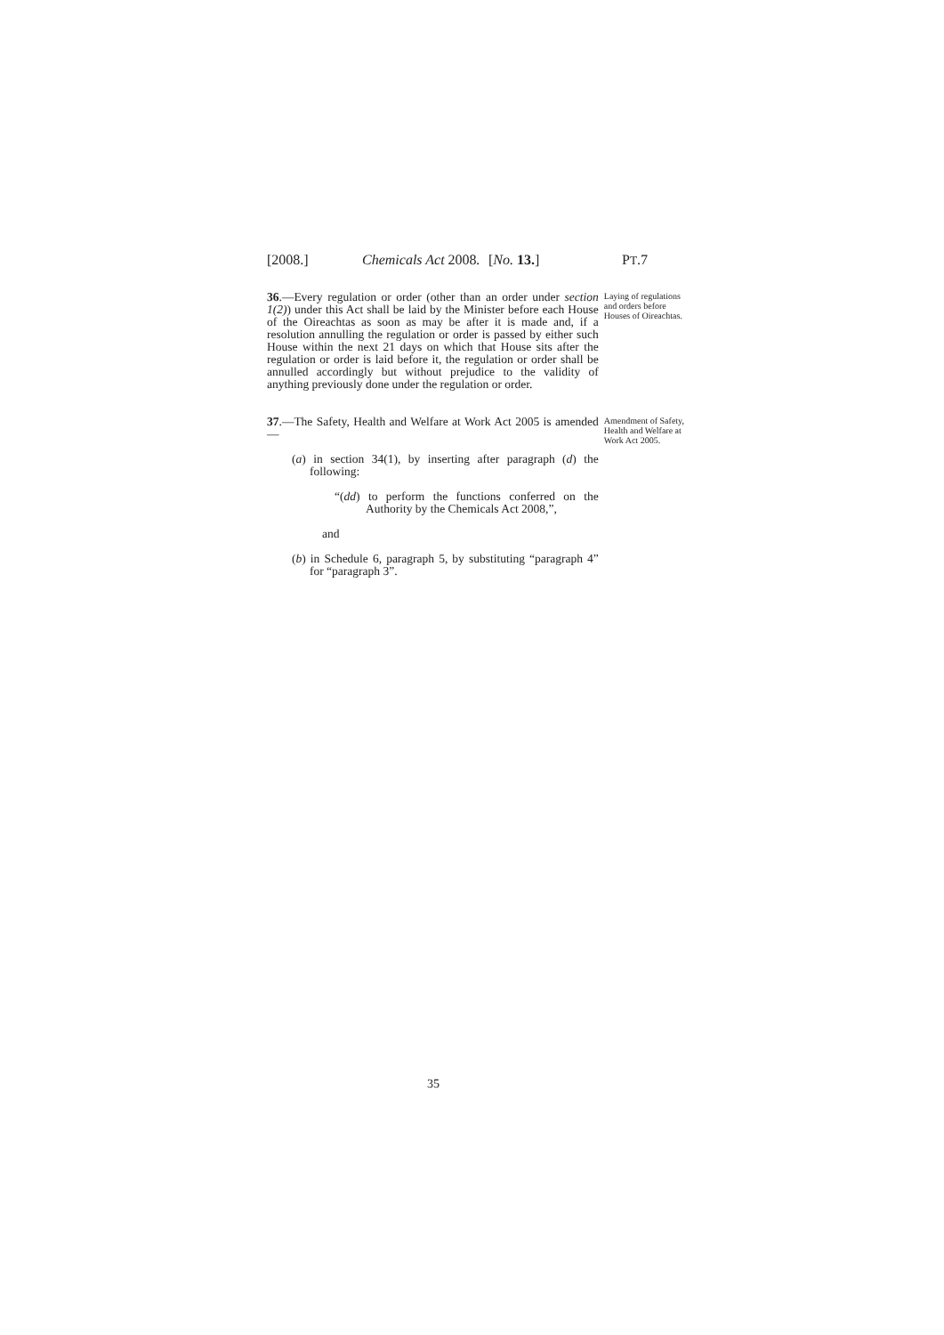[2008.] Chemicals Act 2008. [No. 13.] PT.7
36.—Every regulation or order (other than an order under section 1(2)) under this Act shall be laid by the Minister before each House of the Oireachtas as soon as may be after it is made and, if a resolution annulling the regulation or order is passed by either such House within the next 21 days on which that House sits after the regulation or order is laid before it, the regulation or order shall be annulled accordingly but without prejudice to the validity of anything previously done under the regulation or order.
Laying of regulations and orders before Houses of Oireachtas.
37.—The Safety, Health and Welfare at Work Act 2005 is amended—
(a) in section 34(1), by inserting after paragraph (d) the following:
“(dd) to perform the functions conferred on the Authority by the Chemicals Act 2008,”,
and
(b) in Schedule 6, paragraph 5, by substituting “paragraph 4” for “paragraph 3”.
Amendment of Safety, Health and Welfare at Work Act 2005.
35